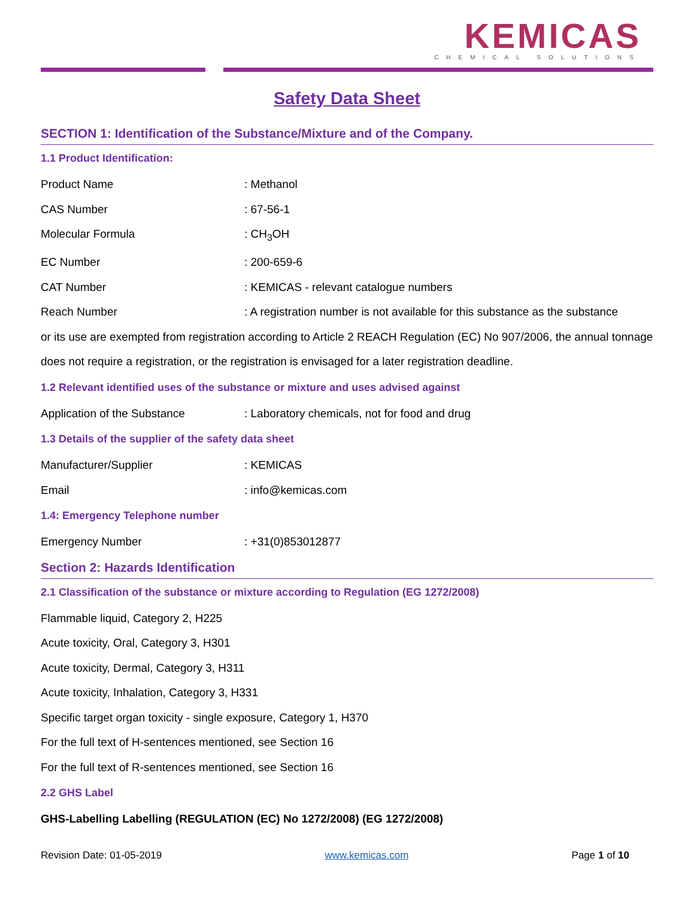KEMICAS
CHEMICAL SOLUTIONS
Safety Data Sheet
SECTION 1: Identification of the Substance/Mixture and of the Company.
1.1 Product Identification:
Product Name: Methanol
CAS Number: 67-56-1
Molecular Formula: CH<sub>3</sub>OH
EC Number: 200-659-6
CAT Number: KEMICAS - relevant catalogue numbers
Reach Number: A registration number is not available for this substance as the substance
or its use are exempted from registration according to Article 2 REACH Regulation (EC) No 907/2006, the annual tonnage does not require a registration, or the registration is envisaged for a later registration deadline.
1.2 Relevant identified uses of the substance or mixture and uses advised against
Application of the Substance: Laboratory chemicals, not for food and drug
1.3 Details of the supplier of the safety data sheet
Manufacturer/Supplier: KEMICAS
Email: info@kemicas.com
1.4: Emergency Telephone number
Emergency Number: +31(0)853012877
Section 2: Hazards Identification
2.1 Classification of the substance or mixture according to Regulation (EG 1272/2008)
Flammable liquid, Category 2, H225
Acute toxicity, Oral, Category 3, H301
Acute toxicity, Dermal, Category 3, H311
Acute toxicity, Inhalation, Category 3, H331
Specific target organ toxicity - single exposure, Category 1, H370
For the full text of H-sentences mentioned, see Section 16
For the full text of R-sentences mentioned, see Section 16
2.2 GHS Label
GHS-Labelling Labelling (REGULATION (EC) No 1272/2008) (EG 1272/2008)
Revision Date: 01-05-2019 www.kemicas.com Page 1 of 10